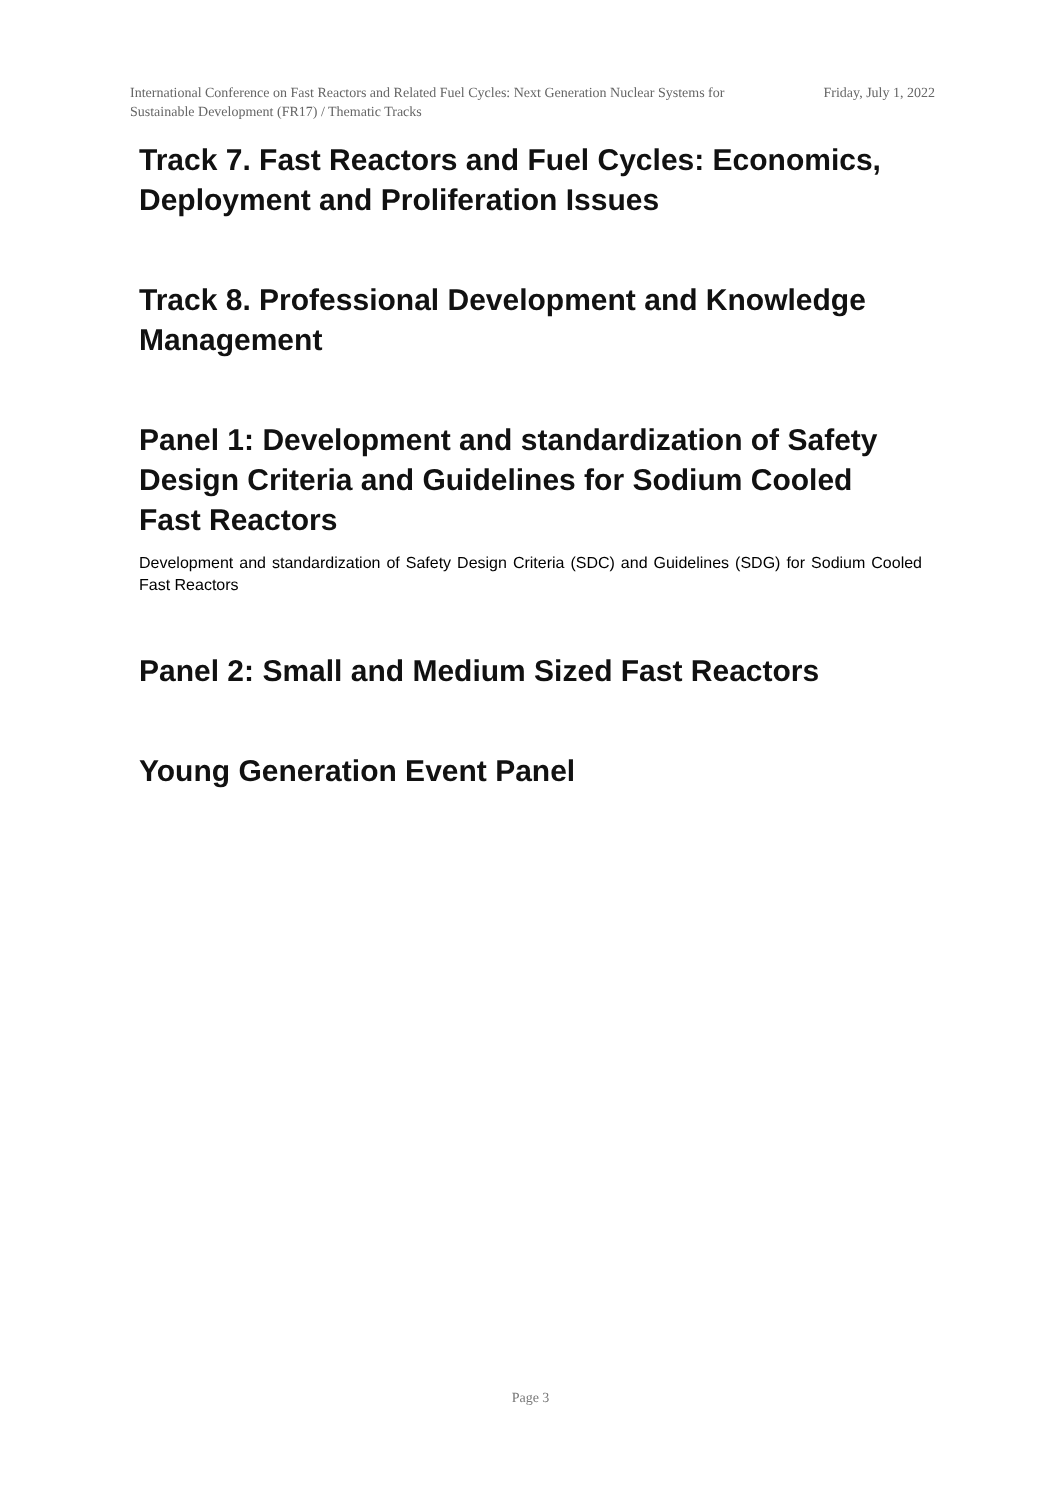International Conference on Fast Reactors and Related Fuel Cycles: Next Generation Nuclear Systems for Sustainable Development (FR17) / Thematic Tracks
Friday, July 1, 2022
Track 7. Fast Reactors and Fuel Cycles: Economics, Deployment and Proliferation Issues
Track 8. Professional Development and Knowledge Management
Panel 1: Development and standardization of Safety Design Criteria and Guidelines for Sodium Cooled Fast Reactors
Development and standardization of Safety Design Criteria (SDC) and Guidelines (SDG) for Sodium Cooled Fast Reactors
Panel 2: Small and Medium Sized Fast Reactors
Young Generation Event Panel
Page 3